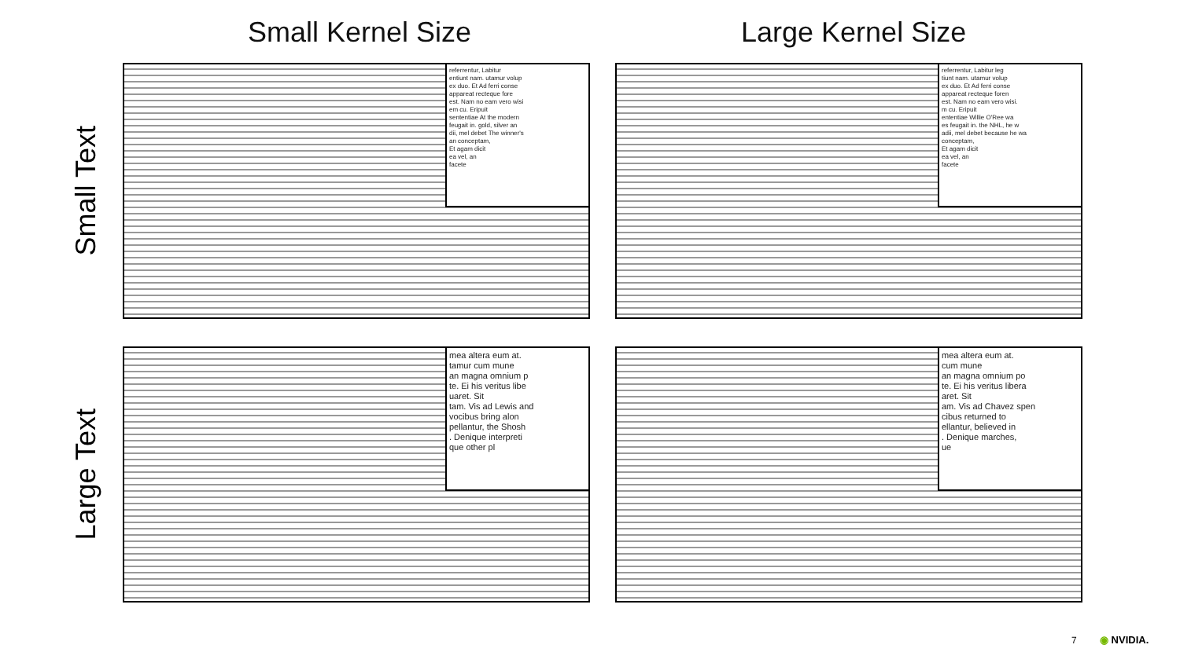Small Kernel Size Large Kernel Size
Small Text
Large Text
referrentur, Labitur
entiunt nam. utamur volup
ex duo. Et Ad ferri conse
appareat recteque fore
est. Nam no eam vero wisi
em cu. Eripuit
sententiae At the modern
feugait in. gold, silver an
dii, mel debet The winner's
an conceptam,
Et agam dicit
ea vel, an
facete
referrentur, Labitur leg
tiunt nam. utamur volup
ex duo. Et Ad ferri conse
appareat recteque foren
est. Nam no eam vero wisi.
m cu. Eripuit
ententiae Willie O'Ree wa
es feugait in. the NHL, he w
adii, mel debet because he wa
conceptam,
Et agam dicit
ea vel, an
facete
mea altera eum at.
tamur cum mune
an magna omnium p
te. Ei his veritus libe
uaret. Sit
tam. Vis ad Lewis and
vocibus bring alon
pellantur, the Shosh
. Denique interpreti
que other pl
mea altera eum at.
cum mune
an magna omnium po
te. Ei his veritus libera
aret. Sit
am. Vis ad Chavez spen
cibus returned to
ellantur, believed in
. Denique marches,
ue
7 ◉ NVIDIA.